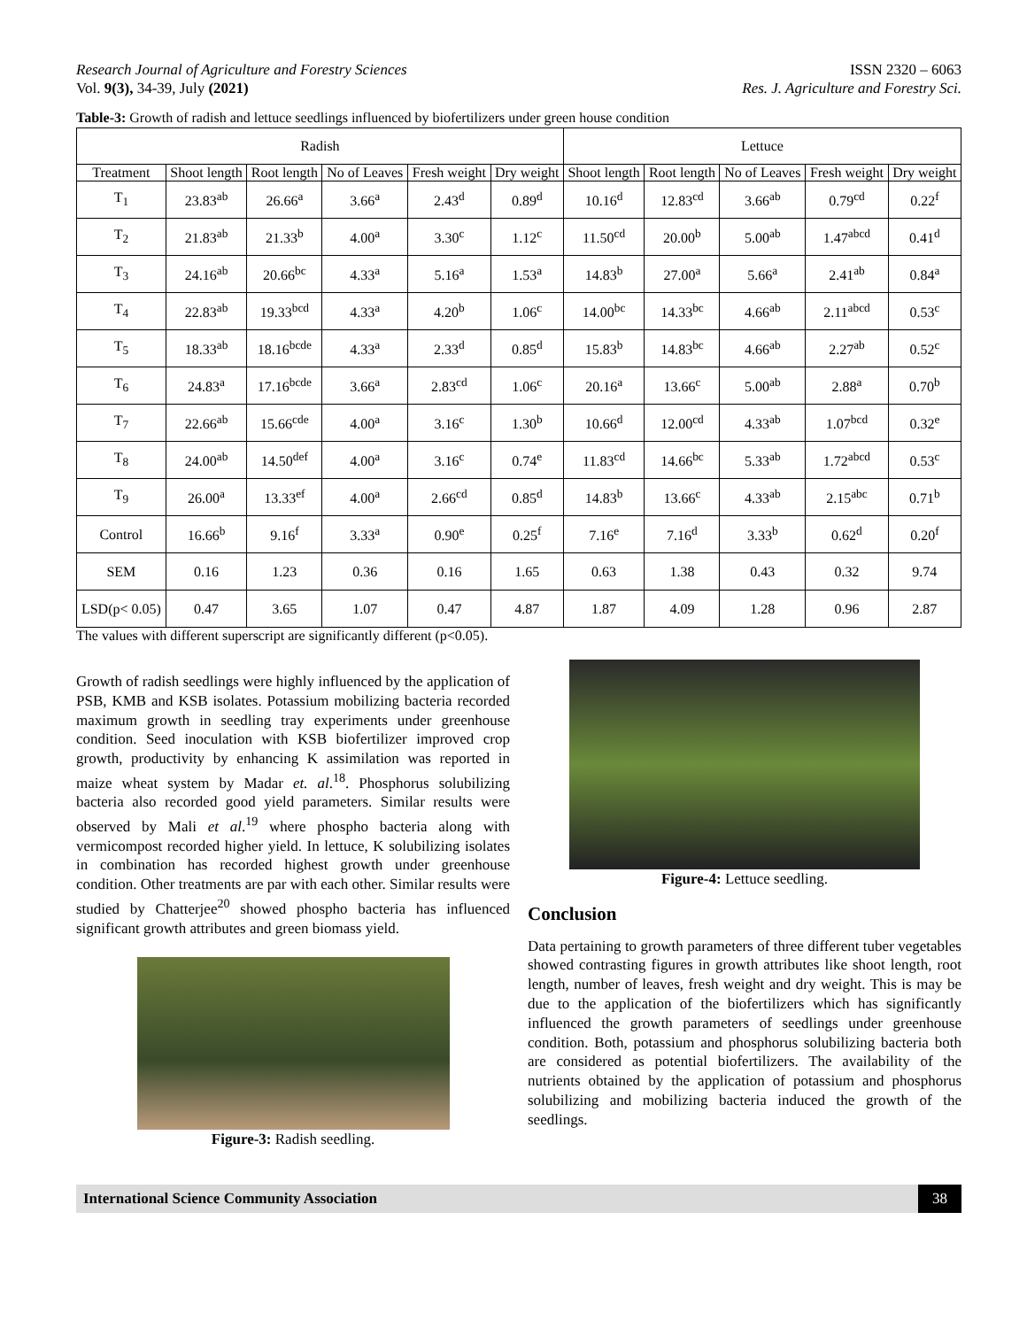Research Journal of Agriculture and Forestry Sciences ISSN 2320 – 6063
Vol. 9(3), 34-39, July (2021) Res. J. Agriculture and Forestry Sci.
Table-3: Growth of radish and lettuce seedlings influenced by biofertilizers under green house condition
| Radish | | | | | | Lettuce | | | | |
| --- | --- | --- | --- | --- | --- | --- | --- | --- | --- | --- |
| Treatment | Shoot length | Root length | No of Leaves | Fresh weight | Dry weight | Shoot length | Root length | No of Leaves | Fresh weight | Dry weight |
| T<sub>1</sub> | 23.83<sup>ab</sup> | 26.66<sup>a</sup> | 3.66<sup>a</sup> | 2.43<sup>d</sup> | 0.89<sup>d</sup> | 10.16<sup>d</sup> | 12.83<sup>cd</sup> | 3.66<sup>ab</sup> | 0.79<sup>cd</sup> | 0.22<sup>f</sup> |
| T<sub>2</sub> | 21.83<sup>ab</sup> | 21.33<sup>b</sup> | 4.00<sup>a</sup> | 3.30<sup>c</sup> | 1.12<sup>c</sup> | 11.50<sup>cd</sup> | 20.00<sup>b</sup> | 5.00<sup>ab</sup> | 1.47<sup>abcd</sup> | 0.41<sup>d</sup> |
| T<sub>3</sub> | 24.16<sup>ab</sup> | 20.66<sup>bc</sup> | 4.33<sup>a</sup> | 5.16<sup>a</sup> | 1.53<sup>a</sup> | 14.83<sup>b</sup> | 27.00<sup>a</sup> | 5.66<sup>a</sup> | 2.41<sup>ab</sup> | 0.84<sup>a</sup> |
| T<sub>4</sub> | 22.83<sup>ab</sup> | 19.33<sup>bcd</sup> | 4.33<sup>a</sup> | 4.20<sup>b</sup> | 1.06<sup>c</sup> | 14.00<sup>bc</sup> | 14.33<sup>bc</sup> | 4.66<sup>ab</sup> | 2.11<sup>abcd</sup> | 0.53<sup>c</sup> |
| T<sub>5</sub> | 18.33<sup>ab</sup> | 18.16<sup>bcde</sup> | 4.33<sup>a</sup> | 2.33<sup>d</sup> | 0.85<sup>d</sup> | 15.83<sup>b</sup> | 14.83<sup>bc</sup> | 4.66<sup>ab</sup> | 2.27<sup>ab</sup> | 0.52<sup>c</sup> |
| T<sub>6</sub> | 24.83<sup>a</sup> | 17.16<sup>bcde</sup> | 3.66<sup>a</sup> | 2.83<sup>cd</sup> | 1.06<sup>c</sup> | 20.16<sup>a</sup> | 13.66<sup>c</sup> | 5.00<sup>ab</sup> | 2.88<sup>a</sup> | 0.70<sup>b</sup> |
| T<sub>7</sub> | 22.66<sup>ab</sup> | 15.66<sup>cde</sup> | 4.00<sup>a</sup> | 3.16<sup>c</sup> | 1.30<sup>b</sup> | 10.66<sup>d</sup> | 12.00<sup>cd</sup> | 4.33<sup>ab</sup> | 1.07<sup>bcd</sup> | 0.32<sup>e</sup> |
| T<sub>8</sub> | 24.00<sup>ab</sup> | 14.50<sup>def</sup> | 4.00<sup>a</sup> | 3.16<sup>c</sup> | 0.74<sup>e</sup> | 11.83<sup>cd</sup> | 14.66<sup>bc</sup> | 5.33<sup>ab</sup> | 1.72<sup>abcd</sup> | 0.53<sup>c</sup> |
| T<sub>9</sub> | 26.00<sup>a</sup> | 13.33<sup>ef</sup> | 4.00<sup>a</sup> | 2.66<sup>cd</sup> | 0.85<sup>d</sup> | 14.83<sup>b</sup> | 13.66<sup>c</sup> | 4.33<sup>ab</sup> | 2.15<sup>abc</sup> | 0.71<sup>b</sup> |
| Control | 16.66<sup>b</sup> | 9.16<sup>f</sup> | 3.33<sup>a</sup> | 0.90<sup>e</sup> | 0.25<sup>f</sup> | 7.16<sup>e</sup> | 7.16<sup>d</sup> | 3.33<sup>b</sup> | 0.62<sup>d</sup> | 0.20<sup>f</sup> |
| SEM | 0.16 | 1.23 | 0.36 | 0.16 | 1.65 | 0.63 | 1.38 | 0.43 | 0.32 | 9.74 |
| LSD(p< 0.05) | 0.47 | 3.65 | 1.07 | 0.47 | 4.87 | 1.87 | 4.09 | 1.28 | 0.96 | 2.87 |
The values with different superscript are significantly different (p<0.05).
Growth of radish seedlings were highly influenced by the application of PSB, KMB and KSB isolates. Potassium mobilizing bacteria recorded maximum growth in seedling tray experiments under greenhouse condition. Seed inoculation with KSB biofertilizer improved crop growth, productivity by enhancing K assimilation was reported in maize wheat system by Madar et. al.<sup>18</sup>. Phosphorus solubilizing bacteria also recorded good yield parameters. Similar results were observed by Mali et al.<sup>19</sup> where phospho bacteria along with vermicompost recorded higher yield. In lettuce, K solubilizing isolates in combination has recorded highest growth under greenhouse condition. Other treatments are par with each other. Similar results were studied by Chatterjee<sup>20</sup> showed phospho bacteria has influenced significant growth attributes and green biomass yield.
Figure-3: Radish seedling.
Figure-4: Lettuce seedling.
Conclusion
Data pertaining to growth parameters of three different tuber vegetables showed contrasting figures in growth attributes like shoot length, root length, number of leaves, fresh weight and dry weight. This is may be due to the application of the biofertilizers which has significantly influenced the growth parameters of seedlings under greenhouse condition. Both, potassium and phosphorus solubilizing bacteria both are considered as potential biofertilizers. The availability of the nutrients obtained by the application of potassium and phosphorus solubilizing and mobilizing bacteria induced the growth of the seedlings.
International Science Community Association 38